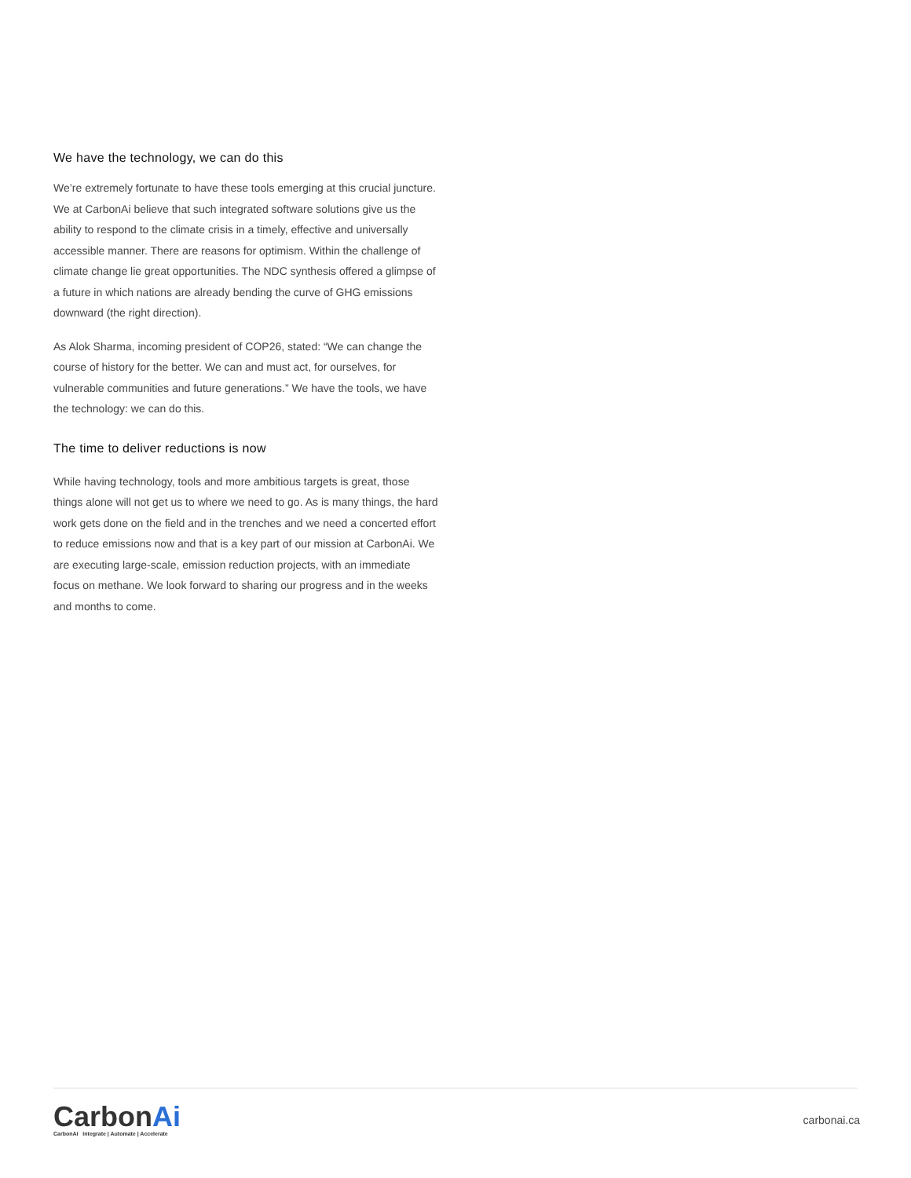We have the technology, we can do this
We’re extremely fortunate to have these tools emerging at this crucial juncture. We at CarbonAi believe that such integrated software solutions give us the ability to respond to the climate crisis in a timely, effective and universally accessible manner. There are reasons for optimism. Within the challenge of climate change lie great opportunities. The NDC synthesis offered a glimpse of a future in which nations are already bending the curve of GHG emissions downward (the right direction).
As Alok Sharma, incoming president of COP26, stated: “We can change the course of history for the better. We can and must act, for ourselves, for vulnerable communities and future generations.” We have the tools, we have the technology: we can do this.
The time to deliver reductions is now
While having technology, tools and more ambitious targets is great, those things alone will not get us to where we need to go. As is many things, the hard work gets done on the field and in the trenches and we need a concerted effort to reduce emissions now and that is a key part of our mission at CarbonAi. We are executing large-scale, emission reduction projects, with an immediate focus on methane. We look forward to sharing our progress and in the weeks and months to come.
CarbonAi
CarbonAi Integrate | Automate | Accelerate
carbonai.ca